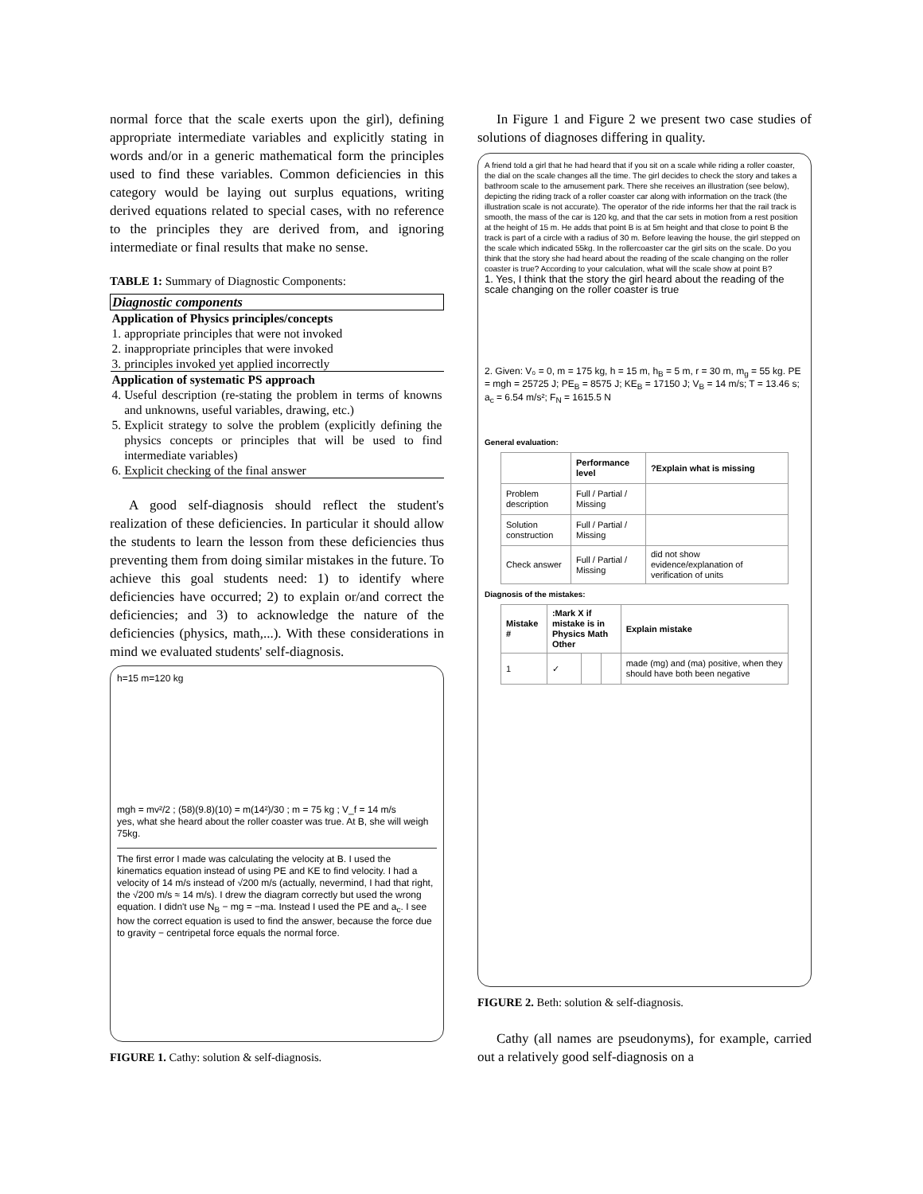normal force that the scale exerts upon the girl), defining appropriate intermediate variables and explicitly stating in words and/or in a generic mathematical form the principles used to find these variables. Common deficiencies in this category would be laying out surplus equations, writing derived equations related to special cases, with no reference to the principles they are derived from, and ignoring intermediate or final results that make no sense.
TABLE 1: Summary of Diagnostic Components:
| Diagnostic components | |
| Application of Physics principles/concepts | |
| 1. | appropriate principles that were not invoked |
| 2. | inappropriate principles that were invoked |
| 3. | principles invoked yet applied incorrectly |
| Application of systematic PS approach | |
| 4. | Useful description (re-stating the problem in terms of knowns and unknowns, useful variables, drawing, etc.) |
| 5. | Explicit strategy to solve the problem (explicitly defining the physics concepts or principles that will be used to find intermediate variables) |
| 6. | Explicit checking of the final answer |
A good self-diagnosis should reflect the student's realization of these deficiencies. In particular it should allow the students to learn the lesson from these deficiencies thus preventing them from doing similar mistakes in the future. To achieve this goal students need: 1) to identify where deficiencies have occurred; 2) to explain or/and correct the deficiencies; and 3) to acknowledge the nature of the deficiencies (physics, math,...). With these considerations in mind we evaluated students' self-diagnosis.
h=15 m=120 kg
mgh = mv²/2 ; (58)(9.8)(10) = m(14²)/30 ; m = 75 kg ; V_f = 14 m/s
yes, what she heard about the roller coaster was true. At B, she will weigh 75kg.
The first error I made was calculating the velocity at B. I used the kinematics equation instead of using PE and KE to find velocity. I had a velocity of 14 m/s instead of √200 m/s (actually, nevermind, I had that right, the √200 m/s ≈ 14 m/s). I drew the diagram correctly but used the wrong equation. I didn't use N<sub>B</sub> − mg = −ma. Instead I used the PE and a<sub>c</sub>. I see how the correct equation is used to find the answer, because the force due to gravity − centripetal force equals the normal force.
FIGURE 1. Cathy: solution & self-diagnosis.
In Figure 1 and Figure 2 we present two case studies of solutions of diagnoses differing in quality.
A friend told a girl that he had heard that if you sit on a scale while riding a roller coaster, the dial on the scale changes all the time. The girl decides to check the story and takes a bathroom scale to the amusement park. There she receives an illustration (see below), depicting the riding track of a roller coaster car along with information on the track (the illustration scale is not accurate). The operator of the ride informs her that the rail track is smooth, the mass of the car is 120 kg, and that the car sets in motion from a rest position at the height of 15 m. He adds that point B is at 5m height and that close to point B the track is part of a circle with a radius of 30 m. Before leaving the house, the girl stepped on the scale which indicated 55kg. In the rollercoaster car the girl sits on the scale. Do you think that the story she had heard about the reading of the scale changing on the roller coaster is true? According to your calculation, what will the scale show at point B?
1. Yes, I think that the story the girl heard about the reading of the scale changing on the roller coaster is true
2. Given: V₀ = 0, m = 175 kg, h = 15 m, h<sub>B</sub> = 5 m, r = 30 m, m<sub>g</sub> = 55 kg. PE = mgh = 25725 J; PE<sub>B</sub> = 8575 J; KE<sub>B</sub> = 17150 J; V<sub>B</sub> = 14 m/s; T = 13.46 s; a<sub>c</sub> = 6.54 m/s²; F<sub>N</sub> = 1615.5 N
General evaluation:
| | Performance level | ?Explain what is missing |
| --- | --- | --- |
| Problem description | Full / Partial / Missing | |
| Solution construction | Full / Partial / Missing | |
| Check answer | Full / Partial / Missing | did not show evidence/explanation of verification of units |
Diagnosis of the mistakes:
| Mistake # | :Mark X if mistake is in Physics Math Other | | | Explain mistake |
| --- | --- | --- | --- | --- |
| 1 | ✓ | | | made (mg) and (ma) positive, when they should have both been negative |
FIGURE 2. Beth: solution & self-diagnosis.
Cathy (all names are pseudonyms), for example, carried out a relatively good self-diagnosis on a